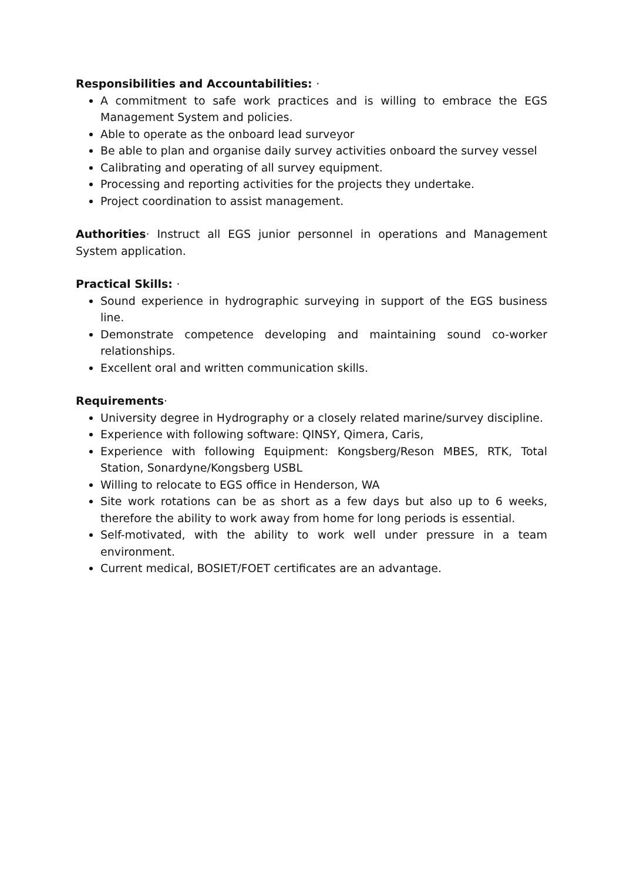Responsibilities and Accountabilities: ·
A commitment to safe work practices and is willing to embrace the EGS Management System and policies.
Able to operate as the onboard lead surveyor
Be able to plan and organise daily survey activities onboard the survey vessel
Calibrating and operating of all survey equipment.
Processing and reporting activities for the projects they undertake.
Project coordination to assist management.
Authorities· Instruct all EGS junior personnel in operations and Management System application.
Practical Skills: ·
Sound experience in hydrographic surveying in support of the EGS business line.
Demonstrate competence developing and maintaining sound co-worker relationships.
Excellent oral and written communication skills.
Requirements·
University degree in Hydrography or a closely related marine/survey discipline.
Experience with following software: QINSY, Qimera, Caris,
Experience with following Equipment: Kongsberg/Reson MBES, RTK, Total Station, Sonardyne/Kongsberg USBL
Willing to relocate to EGS office in Henderson, WA
Site work rotations can be as short as a few days but also up to 6 weeks, therefore the ability to work away from home for long periods is essential.
Self-motivated, with the ability to work well under pressure in a team environment.
Current medical, BOSIET/FOET certificates are an advantage.